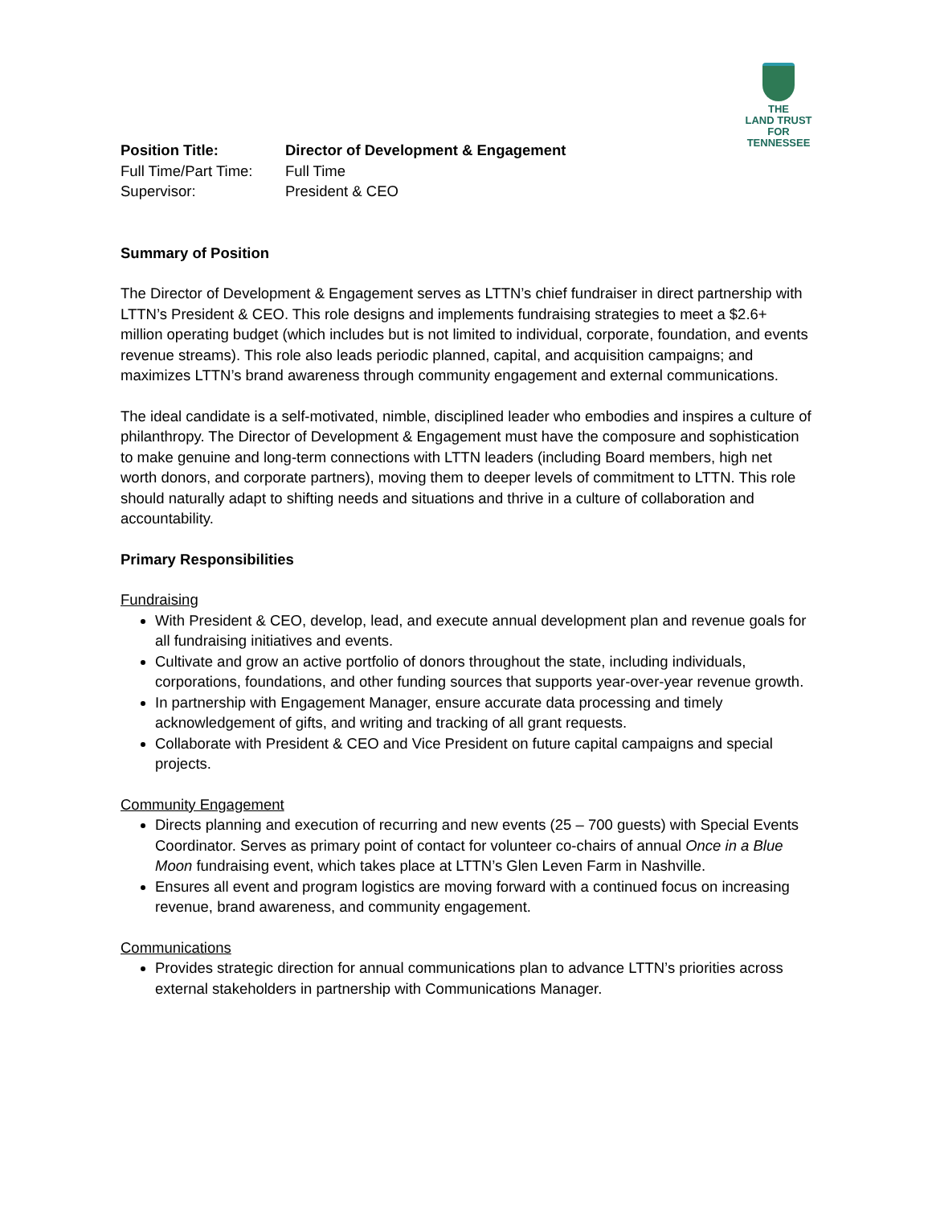THE
LAND TRUST
FOR
TENNESSEE
Position Title: Director of Development & Engagement
Full Time/Part Time: Full Time
Supervisor: President & CEO
Summary of Position
The Director of Development & Engagement serves as LTTN’s chief fundraiser in direct partnership with LTTN’s President & CEO. This role designs and implements fundraising strategies to meet a $2.6+ million operating budget (which includes but is not limited to individual, corporate, foundation, and events revenue streams). This role also leads periodic planned, capital, and acquisition campaigns; and maximizes LTTN’s brand awareness through community engagement and external communications.
The ideal candidate is a self-motivated, nimble, disciplined leader who embodies and inspires a culture of philanthropy. The Director of Development & Engagement must have the composure and sophistication to make genuine and long-term connections with LTTN leaders (including Board members, high net worth donors, and corporate partners), moving them to deeper levels of commitment to LTTN. This role should naturally adapt to shifting needs and situations and thrive in a culture of collaboration and accountability.
Primary Responsibilities
Fundraising
With President & CEO, develop, lead, and execute annual development plan and revenue goals for all fundraising initiatives and events.
Cultivate and grow an active portfolio of donors throughout the state, including individuals, corporations, foundations, and other funding sources that supports year-over-year revenue growth.
In partnership with Engagement Manager, ensure accurate data processing and timely acknowledgement of gifts, and writing and tracking of all grant requests.
Collaborate with President & CEO and Vice President on future capital campaigns and special projects.
Community Engagement
Directs planning and execution of recurring and new events (25 – 700 guests) with Special Events Coordinator. Serves as primary point of contact for volunteer co-chairs of annual Once in a Blue Moon fundraising event, which takes place at LTTN’s Glen Leven Farm in Nashville.
Ensures all event and program logistics are moving forward with a continued focus on increasing revenue, brand awareness, and community engagement.
Communications
Provides strategic direction for annual communications plan to advance LTTN’s priorities across external stakeholders in partnership with Communications Manager.